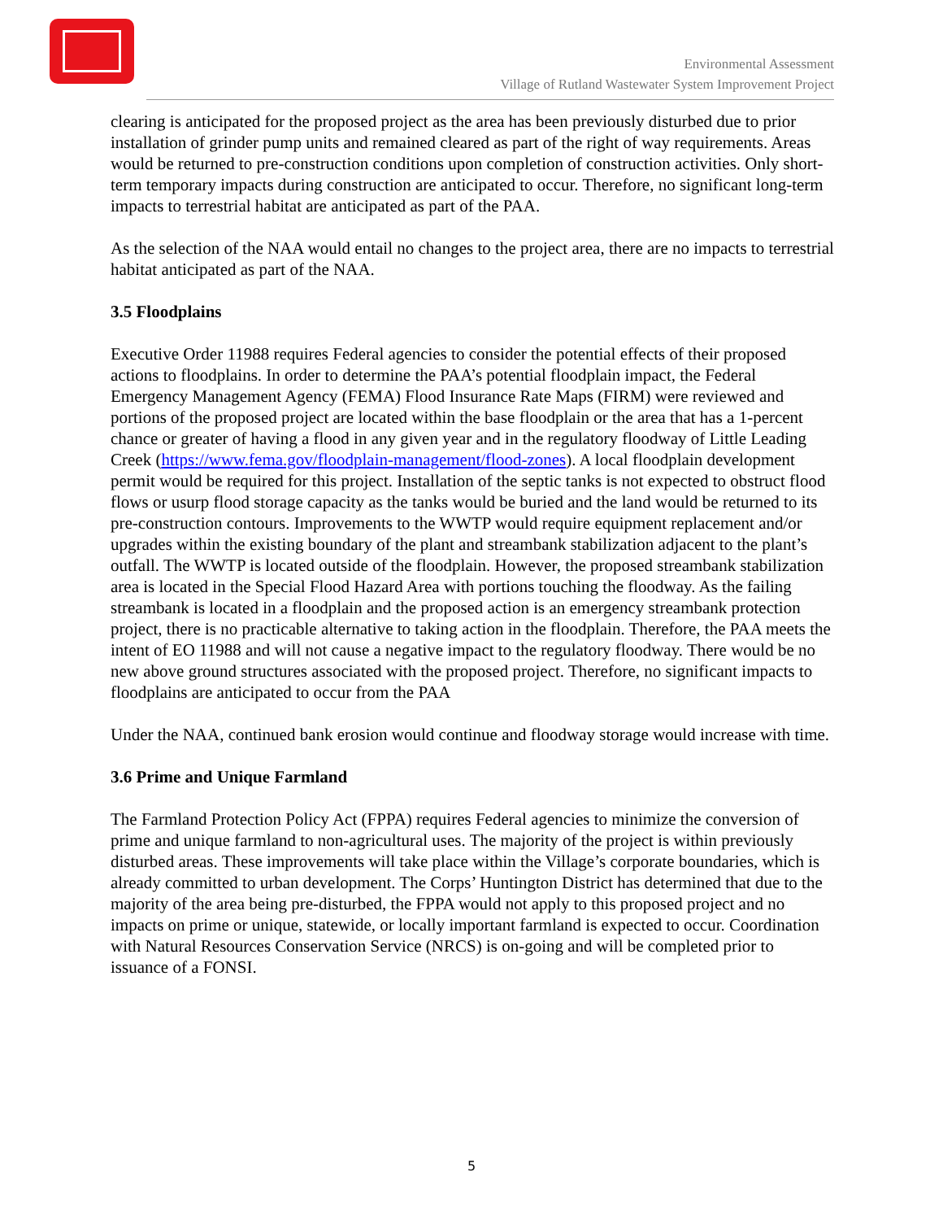Environmental Assessment
Village of Rutland Wastewater System Improvement Project
clearing is anticipated for the proposed project as the area has been previously disturbed due to prior installation of grinder pump units and remained cleared as part of the right of way requirements. Areas would be returned to pre-construction conditions upon completion of construction activities. Only short-term temporary impacts during construction are anticipated to occur. Therefore, no significant long-term impacts to terrestrial habitat are anticipated as part of the PAA.
As the selection of the NAA would entail no changes to the project area, there are no impacts to terrestrial habitat anticipated as part of the NAA.
3.5 Floodplains
Executive Order 11988 requires Federal agencies to consider the potential effects of their proposed actions to floodplains. In order to determine the PAA’s potential floodplain impact, the Federal Emergency Management Agency (FEMA) Flood Insurance Rate Maps (FIRM) were reviewed and portions of the proposed project are located within the base floodplain or the area that has a 1-percent chance or greater of having a flood in any given year and in the regulatory floodway of Little Leading Creek (https://www.fema.gov/floodplain-management/flood-zones). A local floodplain development permit would be required for this project. Installation of the septic tanks is not expected to obstruct flood flows or usurp flood storage capacity as the tanks would be buried and the land would be returned to its pre-construction contours. Improvements to the WWTP would require equipment replacement and/or upgrades within the existing boundary of the plant and streambank stabilization adjacent to the plant’s outfall. The WWTP is located outside of the floodplain. However, the proposed streambank stabilization area is located in the Special Flood Hazard Area with portions touching the floodway. As the failing streambank is located in a floodplain and the proposed action is an emergency streambank protection project, there is no practicable alternative to taking action in the floodplain. Therefore, the PAA meets the intent of EO 11988 and will not cause a negative impact to the regulatory floodway. There would be no new above ground structures associated with the proposed project. Therefore, no significant impacts to floodplains are anticipated to occur from the PAA
Under the NAA, continued bank erosion would continue and floodway storage would increase with time.
3.6 Prime and Unique Farmland
The Farmland Protection Policy Act (FPPA) requires Federal agencies to minimize the conversion of prime and unique farmland to non-agricultural uses. The majority of the project is within previously disturbed areas. These improvements will take place within the Village’s corporate boundaries, which is already committed to urban development. The Corps’ Huntington District has determined that due to the majority of the area being pre-disturbed, the FPPA would not apply to this proposed project and no impacts on prime or unique, statewide, or locally important farmland is expected to occur. Coordination with Natural Resources Conservation Service (NRCS) is on-going and will be completed prior to issuance of a FONSI.
5